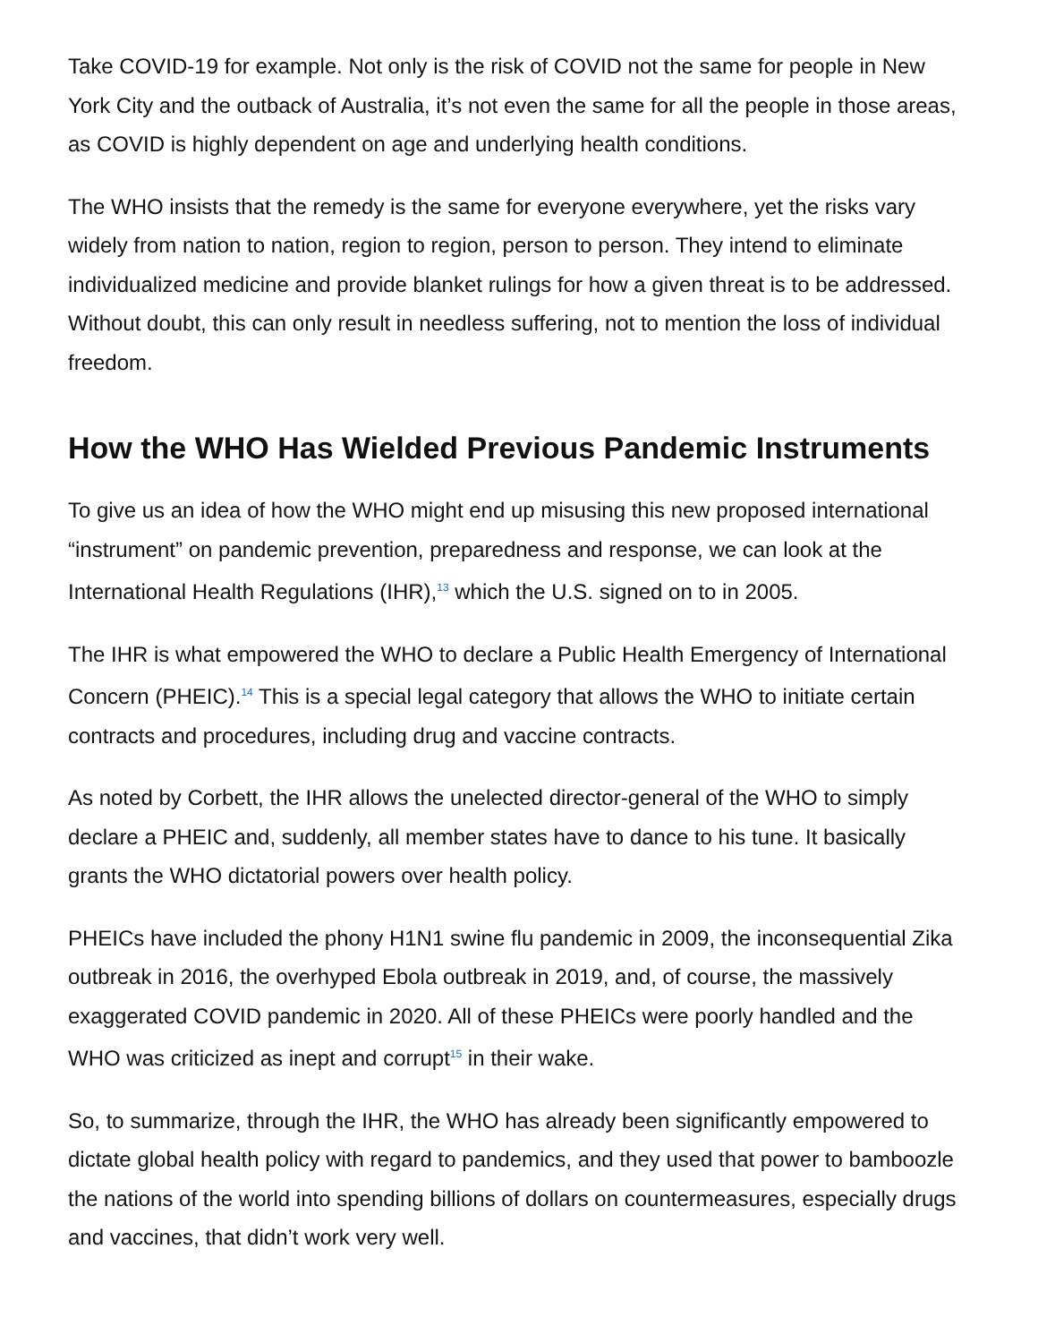Take COVID-19 for example. Not only is the risk of COVID not the same for people in New York City and the outback of Australia, it’s not even the same for all the people in those areas, as COVID is highly dependent on age and underlying health conditions.
The WHO insists that the remedy is the same for everyone everywhere, yet the risks vary widely from nation to nation, region to region, person to person. They intend to eliminate individualized medicine and provide blanket rulings for how a given threat is to be addressed. Without doubt, this can only result in needless suffering, not to mention the loss of individual freedom.
How the WHO Has Wielded Previous Pandemic Instruments
To give us an idea of how the WHO might end up misusing this new proposed international “instrument” on pandemic prevention, preparedness and response, we can look at the International Health Regulations (IHR),<sup>13</sup> which the U.S. signed on to in 2005.
The IHR is what empowered the WHO to declare a Public Health Emergency of International Concern (PHEIC).<sup>14</sup> This is a special legal category that allows the WHO to initiate certain contracts and procedures, including drug and vaccine contracts.
As noted by Corbett, the IHR allows the unelected director-general of the WHO to simply declare a PHEIC and, suddenly, all member states have to dance to his tune. It basically grants the WHO dictatorial powers over health policy.
PHEICs have included the phony H1N1 swine flu pandemic in 2009, the inconsequential Zika outbreak in 2016, the overhyped Ebola outbreak in 2019, and, of course, the massively exaggerated COVID pandemic in 2020. All of these PHEICs were poorly handled and the WHO was criticized as inept and corrupt<sup>15</sup> in their wake.
So, to summarize, through the IHR, the WHO has already been significantly empowered to dictate global health policy with regard to pandemics, and they used that power to bamboozle the nations of the world into spending billions of dollars on countermeasures, especially drugs and vaccines, that didn’t work very well.